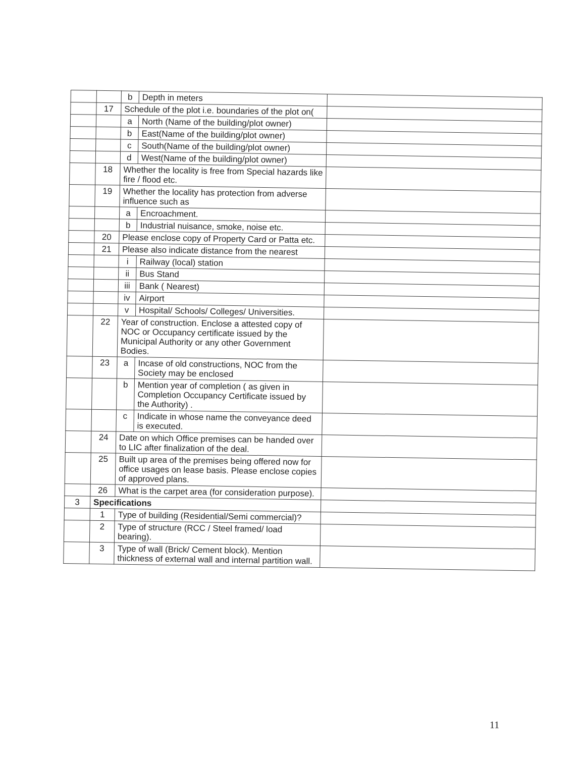| | | b | Depth in meters | |
| | 17 | Schedule of the plot i.e. boundaries of the plot on( | | |
| | | a | North (Name of the building/plot owner) | |
| | | b | East(Name of the building/plot owner) | |
| | | c | South(Name of the building/plot owner) | |
| | | d | West(Name of the building/plot owner) | |
| | 18 | Whether the locality is free from Special hazards like fire / flood etc. | | |
| | 19 | Whether the locality has protection from adverse influence such as | | |
| | | a | Encroachment. | |
| | | b | Industrial nuisance, smoke, noise etc. | |
| | 20 | Please enclose copy of Property Card or Patta etc. | | |
| | 21 | Please also indicate distance from the nearest | | |
| | | i | Railway (local) station | |
| | | ii | Bus Stand | |
| | | iii | Bank ( Nearest) | |
| | | iv | Airport | |
| | | v | Hospital/ Schools/ Colleges/ Universities. | |
| | 22 | Year of construction. Enclose a attested copy of NOC or Occupancy certificate issued by the Municipal Authority or any other Government Bodies. | | |
| | 23 | a | Incase of old constructions, NOC from the Society may be enclosed | |
| | | b | Mention year of completion ( as given in Completion Occupancy Certificate issued by the Authority) . | |
| | | c | Indicate in whose name the conveyance deed is executed. | |
| | 24 | Date on which Office premises can be handed over to LIC after finalization of the deal. | | |
| | 25 | Built up area of the premises being offered now for office usages on lease basis. Please enclose copies of approved plans. | | |
| | 26 | What is the carpet area (for consideration purpose). | | |
| 3 | Specifications | | | |
| | 1 | Type of building (Residential/Semi commercial)? | | |
| | 2 | Type of structure (RCC / Steel framed/ load bearing). | | |
| | 3 | Type of wall (Brick/ Cement block). Mention thickness of external wall and internal partition wall. | | |
11